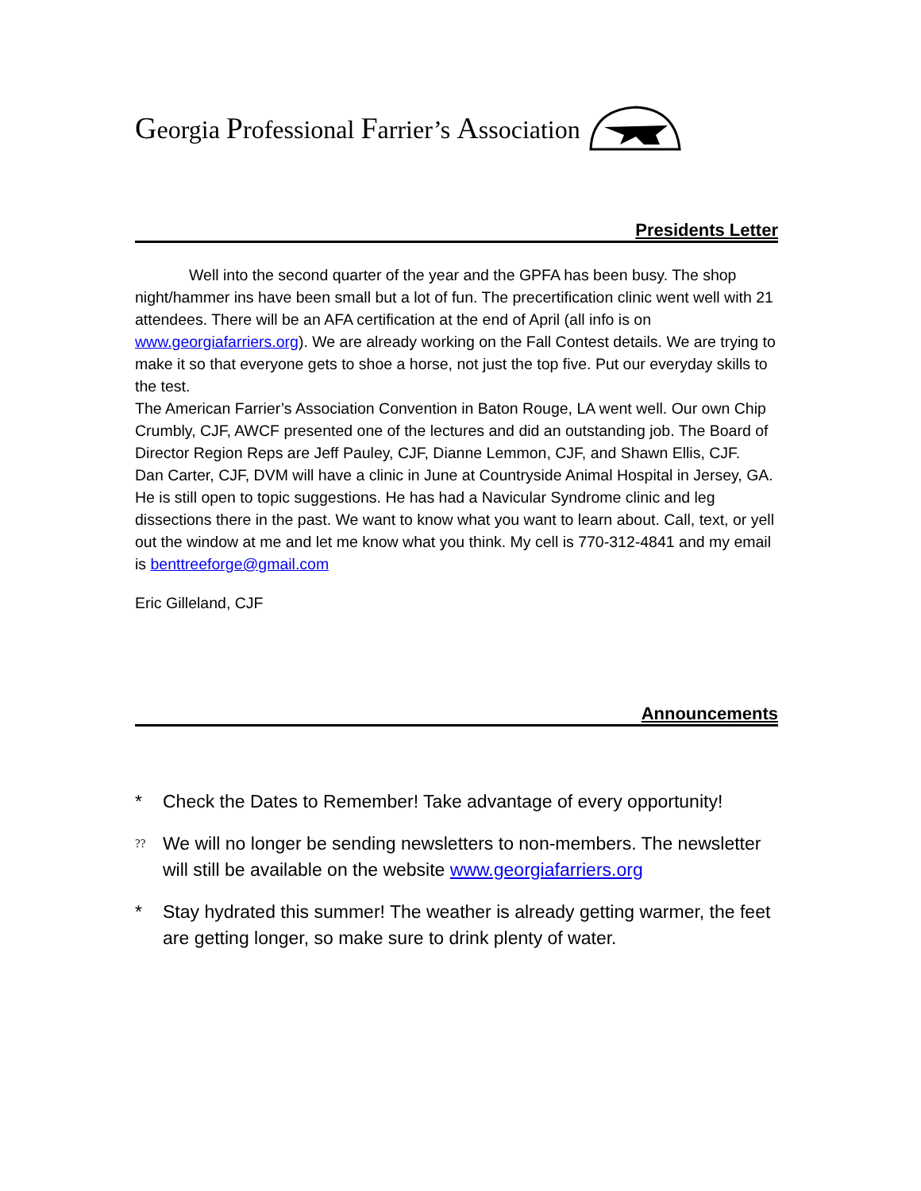Georgia Professional Farrier’s Association
Presidents Letter
Well into the second quarter of the year and the GPFA has been busy. The shop night/hammer ins have been small but a lot of fun. The precertification clinic went well with 21 attendees. There will be an AFA certification at the end of April (all info is on www.georgiafarriers.org). We are already working on the Fall Contest details. We are trying to make it so that everyone gets to shoe a horse, not just the top five. Put our everyday skills to the test.
The American Farrier’s Association Convention in Baton Rouge, LA went well. Our own Chip Crumbly, CJF, AWCF presented one of the lectures and did an outstanding job. The Board of Director Region Reps are Jeff Pauley, CJF, Dianne Lemmon, CJF, and Shawn Ellis, CJF.
Dan Carter, CJF, DVM will have a clinic in June at Countryside Animal Hospital in Jersey, GA. He is still open to topic suggestions. He has had a Navicular Syndrome clinic and leg dissections there in the past. We want to know what you want to learn about. Call, text, or yell out the window at me and let me know what you think. My cell is 770-312-4841 and my email is benttreeforge@gmail.com
Eric Gilleland, CJF
Announcements
* Check the Dates to Remember! Take advantage of every opportunity!
?? We will no longer be sending newsletters to non-members. The newsletter will still be available on the website www.georgiafarriers.org
* Stay hydrated this summer! The weather is already getting warmer, the feet are getting longer, so make sure to drink plenty of water.